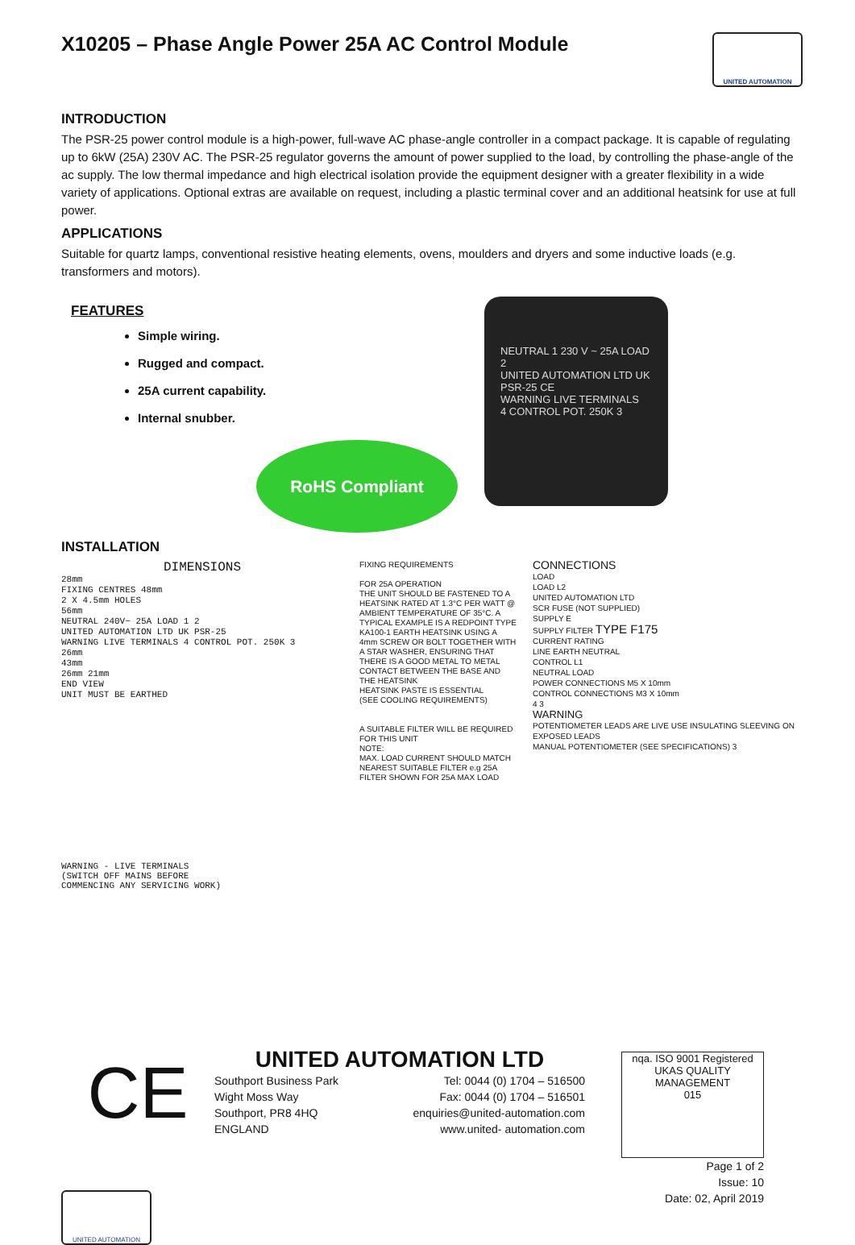X10205 – Phase Angle Power 25A AC Control Module UNITED AUTOMATION
INTRODUCTION
The PSR-25 power control module is a high-power, full-wave AC phase-angle controller in a compact package. It is capable of regulating up to 6kW (25A) 230V AC. The PSR-25 regulator governs the amount of power supplied to the load, by controlling the phase-angle of the ac supply. The low thermal impedance and high electrical isolation provide the equipment designer with a greater flexibility in a wide variety of applications. Optional extras are available on request, including a plastic terminal cover and an additional heatsink for use at full power.
APPLICATIONS
Suitable for quartz lamps, conventional resistive heating elements, ovens, moulders and dryers and some inductive loads (e.g. transformers and motors).
FEATURES
Simple wiring.
Rugged and compact.
25A current capability.
Internal snubber.
RoHS Compliant
NEUTRAL 1 230 V ~ 25A LOAD 2
UNITED AUTOMATION LTD UK
PSR-25 CE
WARNING LIVE TERMINALS
4 CONTROL POT. 250K 3
INSTALLATION
DIMENSIONS
28mm
FIXING CENTRES 48mm
2 X 4.5mm HOLES
56mm
NEUTRAL 240V~ 25A LOAD 1 2
UNITED AUTOMATION LTD UK PSR-25
WARNING LIVE TERMINALS 4 CONTROL POT. 250K 3
26mm
43mm
26mm 21mm
END VIEW
UNIT MUST BE EARTHED
WARNING - LIVE TERMINALS
(SWITCH OFF MAINS BEFORE
COMMENCING ANY SERVICING WORK)
FIXING REQUIREMENTS
FOR 25A OPERATION
THE UNIT SHOULD BE FASTENED TO A HEATSINK RATED AT 1.3°C PER WATT @ AMBIENT TEMPERATURE OF 35°C. A TYPICAL EXAMPLE IS A REDPOINT TYPE KA100-1 EARTH HEATSINK USING A 4mm SCREW OR BOLT TOGETHER WITH A STAR WASHER, ENSURING THAT THERE IS A GOOD METAL TO METAL CONTACT BETWEEN THE BASE AND THE HEATSINK
HEATSINK PASTE IS ESSENTIAL
(SEE COOLING REQUIREMENTS)
A SUITABLE FILTER WILL BE REQUIRED FOR THIS UNIT
NOTE:
MAX. LOAD CURRENT SHOULD MATCH NEAREST SUITABLE FILTER e.g 25A FILTER SHOWN FOR 25A MAX LOAD
CONNECTIONS
LOAD
LOAD L2
UNITED AUTOMATION LTD
SCR FUSE (NOT SUPPLIED)
SUPPLY E
SUPPLY FILTER TYPE F175
CURRENT RATING
LINE EARTH NEUTRAL
CONTROL L1
NEUTRAL LOAD
POWER CONNECTIONS M5 X 10mm
CONTROL CONNECTIONS M3 X 10mm
4 3
WARNING
POTENTIOMETER LEADS ARE LIVE USE INSULATING SLEEVING ON EXPOSED LEADS
MANUAL POTENTIOMETER (SEE SPECIFICATIONS) 3
CE
UNITED AUTOMATION LTD
Southport Business Park
Wight Moss Way
Southport, PR8 4HQ
ENGLAND
Tel: 0044 (0) 1704 – 516500
Fax: 0044 (0) 1704 – 516501
enquiries@united-automation.com
www.united- automation.com
nqa. ISO 9001 Registered
UKAS QUALITY MANAGEMENT
015
Page 1 of 2
Issue: 10
Date: 02, April 2019
UNITED AUTOMATION